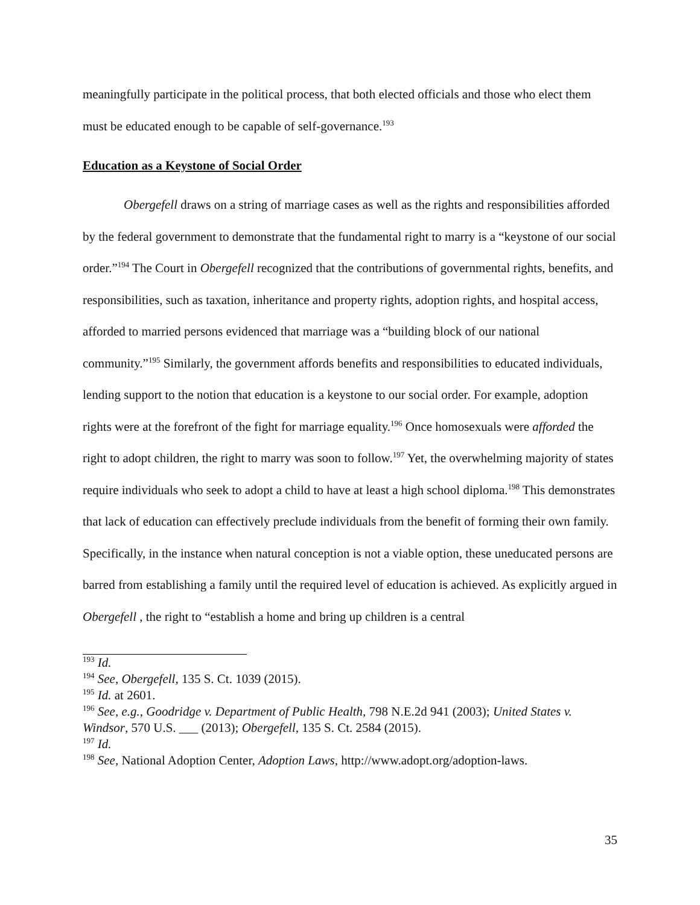meaningfully participate in the political process, that both elected officials and those who elect them must be educated enough to be capable of self-governance.<sup>193</sup>
Education as a Keystone of Social Order
Obergefell draws on a string of marriage cases as well as the rights and responsibilities afforded by the federal government to demonstrate that the fundamental right to marry is a “keystone of our social order.”<sup>194</sup> The Court in Obergefell recognized that the contributions of governmental rights, benefits, and responsibilities, such as taxation, inheritance and property rights, adoption rights, and hospital access, afforded to married persons evidenced that marriage was a “building block of our national community.”<sup>195</sup> Similarly, the government affords benefits and responsibilities to educated individuals, lending support to the notion that education is a keystone to our social order. For example, adoption rights were at the forefront of the fight for marriage equality.<sup>196</sup> Once homosexuals were afforded the right to adopt children, the right to marry was soon to follow.<sup>197</sup> Yet, the overwhelming majority of states require individuals who seek to adopt a child to have at least a high school diploma.<sup>198</sup> This demonstrates that lack of education can effectively preclude individuals from the benefit of forming their own family. Specifically, in the instance when natural conception is not a viable option, these uneducated persons are barred from establishing a family until the required level of education is achieved. As explicitly argued in Obergefell , the right to “establish a home and bring up children is a central
<sup>193</sup> Id.
<sup>194</sup> See, Obergefell, 135 S. Ct. 1039 (2015).
<sup>195</sup> Id. at 2601.
<sup>196</sup> See, e.g., Goodridge v. Department of Public Health, 798 N.E.2d 941 (2003); United States v. Windsor, 570 U.S. ___ (2013); Obergefell, 135 S. Ct. 2584 (2015).
<sup>197</sup> Id.
<sup>198</sup> See, National Adoption Center, Adoption Laws, http://www.adopt.org/adoption-laws.
35